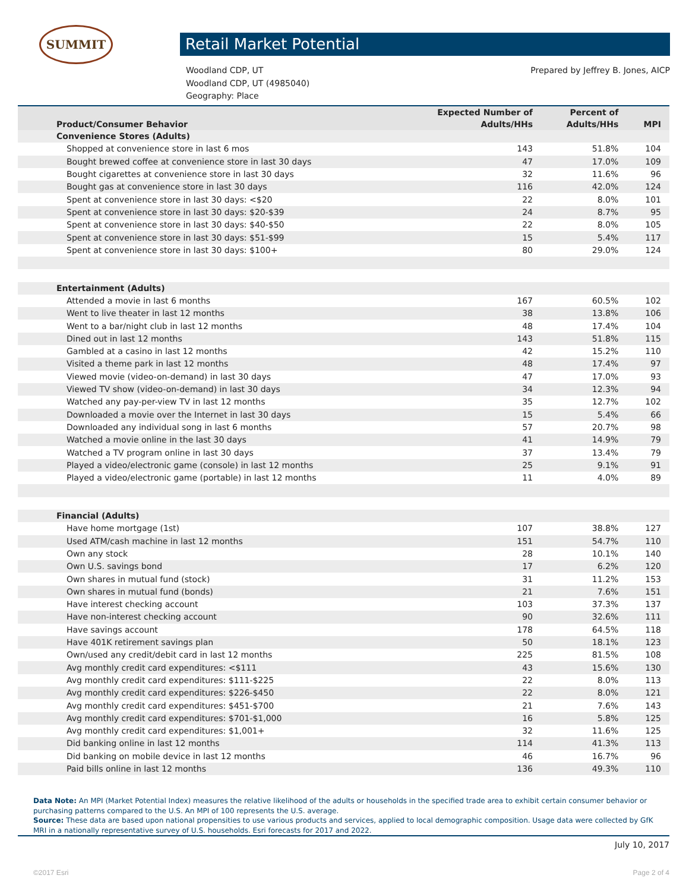SUMMIT
Retail Market Potential
Woodland CDP, UT
Woodland CDP, UT (4985040)
Geography: Place
Prepared by Jeffrey B. Jones, AICP
| Product/Consumer Behavior | Expected Number of Adults/HHs | Percent of Adults/HHs | MPI |
| --- | --- | --- | --- |
| Convenience Stores (Adults) | | | |
| Shopped at convenience store in last 6 mos | 143 | 51.8% | 104 |
| Bought brewed coffee at convenience store in last 30 days | 47 | 17.0% | 109 |
| Bought cigarettes at convenience store in last 30 days | 32 | 11.6% | 96 |
| Bought gas at convenience store in last 30 days | 116 | 42.0% | 124 |
| Spent at convenience store in last 30 days: <$20 | 22 | 8.0% | 101 |
| Spent at convenience store in last 30 days: $20-$39 | 24 | 8.7% | 95 |
| Spent at convenience store in last 30 days: $40-$50 | 22 | 8.0% | 105 |
| Spent at convenience store in last 30 days: $51-$99 | 15 | 5.4% | 117 |
| Spent at convenience store in last 30 days: $100+ | 80 | 29.0% | 124 |
| Entertainment (Adults) | | | |
| Attended a movie in last 6 months | 167 | 60.5% | 102 |
| Went to live theater in last 12 months | 38 | 13.8% | 106 |
| Went to a bar/night club in last 12 months | 48 | 17.4% | 104 |
| Dined out in last 12 months | 143 | 51.8% | 115 |
| Gambled at a casino in last 12 months | 42 | 15.2% | 110 |
| Visited a theme park in last 12 months | 48 | 17.4% | 97 |
| Viewed movie (video-on-demand) in last 30 days | 47 | 17.0% | 93 |
| Viewed TV show (video-on-demand) in last 30 days | 34 | 12.3% | 94 |
| Watched any pay-per-view TV in last 12 months | 35 | 12.7% | 102 |
| Downloaded a movie over the Internet in last 30 days | 15 | 5.4% | 66 |
| Downloaded any individual song in last 6 months | 57 | 20.7% | 98 |
| Watched a movie online in the last 30 days | 41 | 14.9% | 79 |
| Watched a TV program online in last 30 days | 37 | 13.4% | 79 |
| Played a video/electronic game (console) in last 12 months | 25 | 9.1% | 91 |
| Played a video/electronic game (portable) in last 12 months | 11 | 4.0% | 89 |
| Financial (Adults) | | | |
| Have home mortgage (1st) | 107 | 38.8% | 127 |
| Used ATM/cash machine in last 12 months | 151 | 54.7% | 110 |
| Own any stock | 28 | 10.1% | 140 |
| Own U.S. savings bond | 17 | 6.2% | 120 |
| Own shares in mutual fund (stock) | 31 | 11.2% | 153 |
| Own shares in mutual fund (bonds) | 21 | 7.6% | 151 |
| Have interest checking account | 103 | 37.3% | 137 |
| Have non-interest checking account | 90 | 32.6% | 111 |
| Have savings account | 178 | 64.5% | 118 |
| Have 401K retirement savings plan | 50 | 18.1% | 123 |
| Own/used any credit/debit card in last 12 months | 225 | 81.5% | 108 |
| Avg monthly credit card expenditures: <$111 | 43 | 15.6% | 130 |
| Avg monthly credit card expenditures: $111-$225 | 22 | 8.0% | 113 |
| Avg monthly credit card expenditures: $226-$450 | 22 | 8.0% | 121 |
| Avg monthly credit card expenditures: $451-$700 | 21 | 7.6% | 143 |
| Avg monthly credit card expenditures: $701-$1,000 | 16 | 5.8% | 125 |
| Avg monthly credit card expenditures: $1,001+ | 32 | 11.6% | 125 |
| Did banking online in last 12 months | 114 | 41.3% | 113 |
| Did banking on mobile device in last 12 months | 46 | 16.7% | 96 |
| Paid bills online in last 12 months | 136 | 49.3% | 110 |
Data Note: An MPI (Market Potential Index) measures the relative likelihood of the adults or households in the specified trade area to exhibit certain consumer behavior or purchasing patterns compared to the U.S. An MPI of 100 represents the U.S. average.
Source: These data are based upon national propensities to use various products and services, applied to local demographic composition. Usage data were collected by GfK MRI in a nationally representative survey of U.S. households. Esri forecasts for 2017 and 2022.
July 10, 2017
©2017 Esri Page 2 of 4